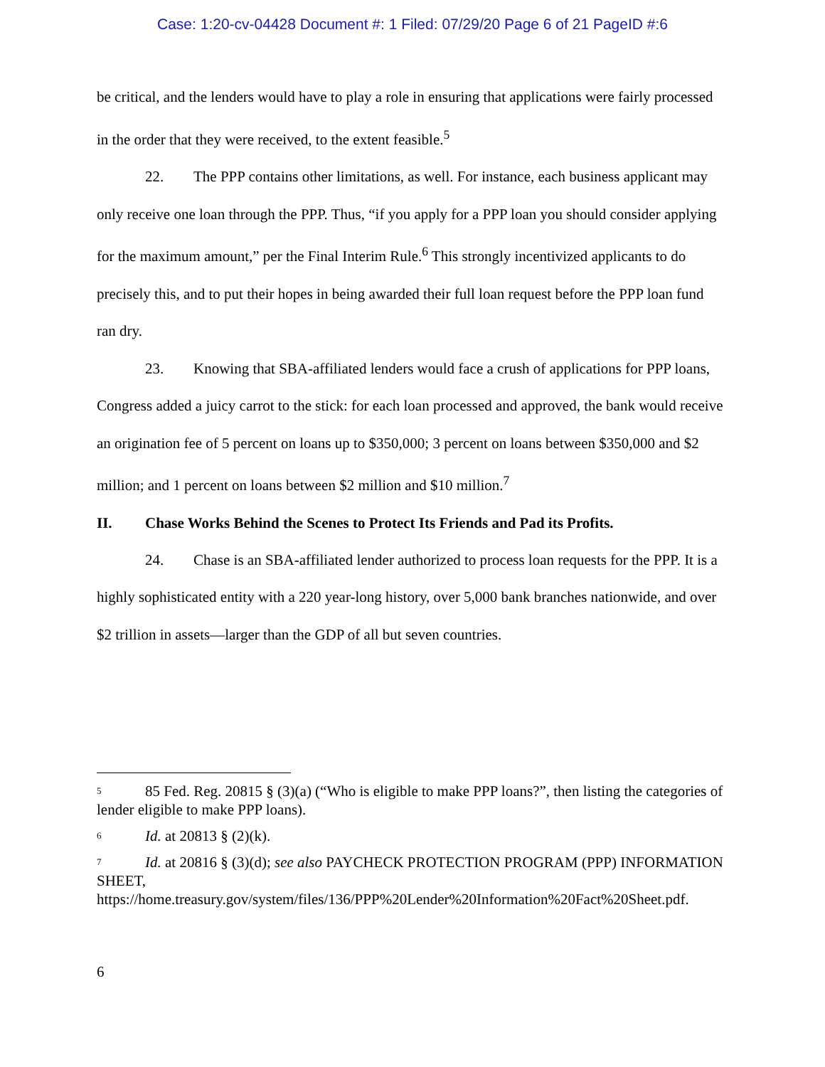Case: 1:20-cv-04428 Document #: 1 Filed: 07/29/20 Page 6 of 21 PageID #:6
be critical, and the lenders would have to play a role in ensuring that applications were fairly processed in the order that they were received, to the extent feasible.<sup>5</sup>
22. The PPP contains other limitations, as well. For instance, each business applicant may only receive one loan through the PPP. Thus, “if you apply for a PPP loan you should consider applying for the maximum amount,” per the Final Interim Rule.<sup>6</sup> This strongly incentivized applicants to do precisely this, and to put their hopes in being awarded their full loan request before the PPP loan fund ran dry.
23. Knowing that SBA-affiliated lenders would face a crush of applications for PPP loans, Congress added a juicy carrot to the stick: for each loan processed and approved, the bank would receive an origination fee of 5 percent on loans up to $350,000; 3 percent on loans between $350,000 and $2 million; and 1 percent on loans between $2 million and $10 million.<sup>7</sup>
II. Chase Works Behind the Scenes to Protect Its Friends and Pad its Profits.
24. Chase is an SBA-affiliated lender authorized to process loan requests for the PPP. It is a highly sophisticated entity with a 220 year-long history, over 5,000 bank branches nationwide, and over $2 trillion in assets—larger than the GDP of all but seven countries.
<sup>5</sup> 85 Fed. Reg. 20815 § (3)(a) (“Who is eligible to make PPP loans?”, then listing the categories of lender eligible to make PPP loans).
<sup>6</sup> Id. at 20813 § (2)(k).
<sup>7</sup> Id. at 20816 § (3)(d); see also PAYCHECK PROTECTION PROGRAM (PPP) INFORMATION SHEET, https://home.treasury.gov/system/files/136/PPP%20Lender%20Information%20Fact%20Sheet.pdf.
6